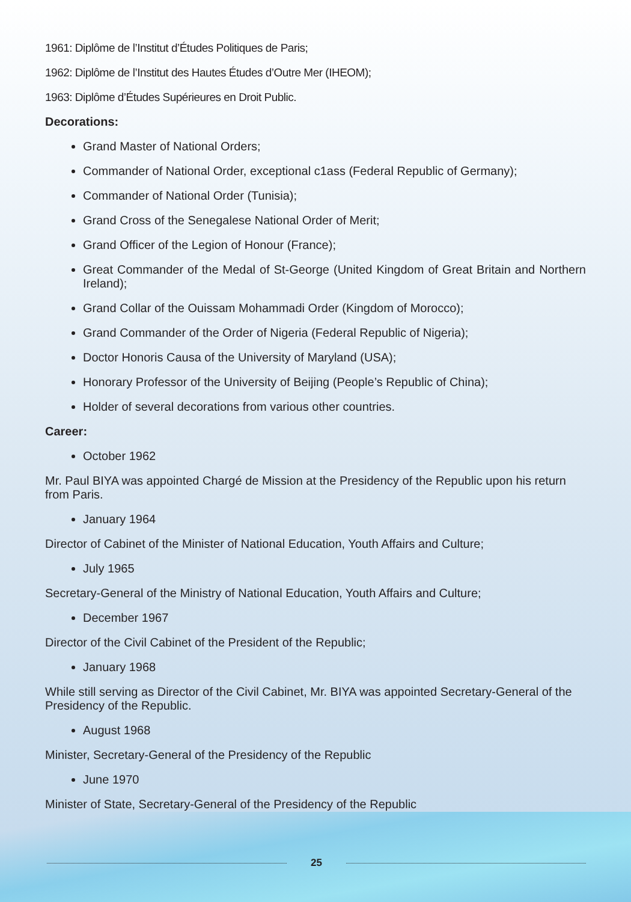1961: Diplôme de l’Institut d’Études Politiques de Paris;
1962: Diplôme de l’Institut des Hautes Études d’Outre Mer (IHEOM);
1963: Diplôme d’Études Supérieures en Droit Public.
Decorations:
Grand Master of National Orders;
Commander of National Order, exceptional c1ass (Federal Republic of Germany);
Commander of National Order (Tunisia);
Grand Cross of the Senegalese National Order of Merit;
Grand Officer of the Legion of Honour (France);
Great Commander of the Medal of St-George (United Kingdom of Great Britain and Northern Ireland);
Grand Collar of the Ouissam Mohammadi Order (Kingdom of Morocco);
Grand Commander of the Order of Nigeria (Federal Republic of Nigeria);
Doctor Honoris Causa of the University of Maryland (USA);
Honorary Professor of the University of Beijing (People’s Republic of China);
Holder of several decorations from various other countries.
Career:
October 1962
Mr. Paul BIYA was appointed Chargé de Mission at the Presidency of the Republic upon his return from Paris.
January 1964
Director of Cabinet of the Minister of National Education, Youth Affairs and Culture;
July 1965
Secretary-General of the Ministry of National Education, Youth Affairs and Culture;
December 1967
Director of the Civil Cabinet of the President of the Republic;
January 1968
While still serving as Director of the Civil Cabinet, Mr. BIYA was appointed Secretary-General of the Presidency of the Republic.
August 1968
Minister, Secretary-General of the Presidency of the Republic
June 1970
Minister of State, Secretary-General of the Presidency of the Republic
25